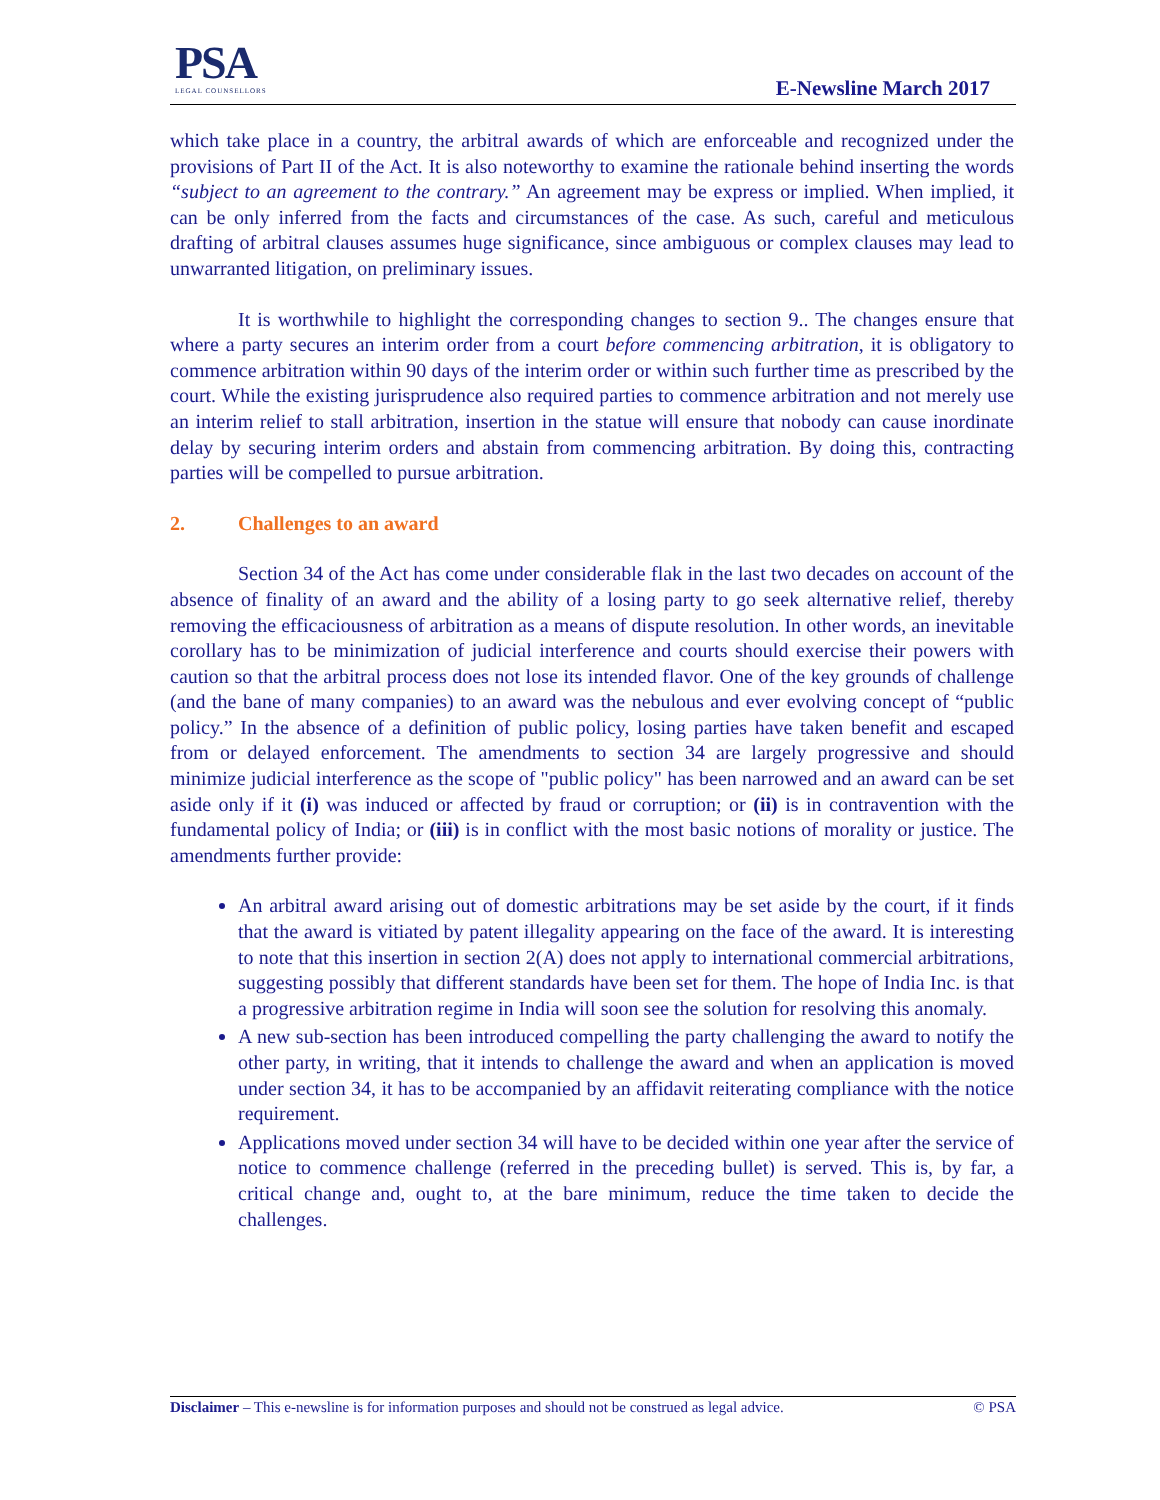PSA
LEGAL COUNSELLORS
E-Newsline March 2017
which take place in a country, the arbitral awards of which are enforceable and recognized under the provisions of Part II of the Act. It is also noteworthy to examine the rationale behind inserting the words “subject to an agreement to the contrary.” An agreement may be express or implied. When implied, it can be only inferred from the facts and circumstances of the case. As such, careful and meticulous drafting of arbitral clauses assumes huge significance, since ambiguous or complex clauses may lead to unwarranted litigation, on preliminary issues.
It is worthwhile to highlight the corresponding changes to section 9.. The changes ensure that where a party secures an interim order from a court before commencing arbitration, it is obligatory to commence arbitration within 90 days of the interim order or within such further time as prescribed by the court. While the existing jurisprudence also required parties to commence arbitration and not merely use an interim relief to stall arbitration, insertion in the statue will ensure that nobody can cause inordinate delay by securing interim orders and abstain from commencing arbitration. By doing this, contracting parties will be compelled to pursue arbitration.
2. Challenges to an award
Section 34 of the Act has come under considerable flak in the last two decades on account of the absence of finality of an award and the ability of a losing party to go seek alternative relief, thereby removing the efficaciousness of arbitration as a means of dispute resolution. In other words, an inevitable corollary has to be minimization of judicial interference and courts should exercise their powers with caution so that the arbitral process does not lose its intended flavor. One of the key grounds of challenge (and the bane of many companies) to an award was the nebulous and ever evolving concept of “public policy.” In the absence of a definition of public policy, losing parties have taken benefit and escaped from or delayed enforcement. The amendments to section 34 are largely progressive and should minimize judicial interference as the scope of "public policy" has been narrowed and an award can be set aside only if it (i) was induced or affected by fraud or corruption; or (ii) is in contravention with the fundamental policy of India; or (iii) is in conflict with the most basic notions of morality or justice. The amendments further provide:
An arbitral award arising out of domestic arbitrations may be set aside by the court, if it finds that the award is vitiated by patent illegality appearing on the face of the award. It is interesting to note that this insertion in section 2(A) does not apply to international commercial arbitrations, suggesting possibly that different standards have been set for them. The hope of India Inc. is that a progressive arbitration regime in India will soon see the solution for resolving this anomaly.
A new sub-section has been introduced compelling the party challenging the award to notify the other party, in writing, that it intends to challenge the award and when an application is moved under section 34, it has to be accompanied by an affidavit reiterating compliance with the notice requirement.
Applications moved under section 34 will have to be decided within one year after the service of notice to commence challenge (referred in the preceding bullet) is served. This is, by far, a critical change and, ought to, at the bare minimum, reduce the time taken to decide the challenges.
Disclaimer – This e-newsline is for information purposes and should not be construed as legal advice. © PSA